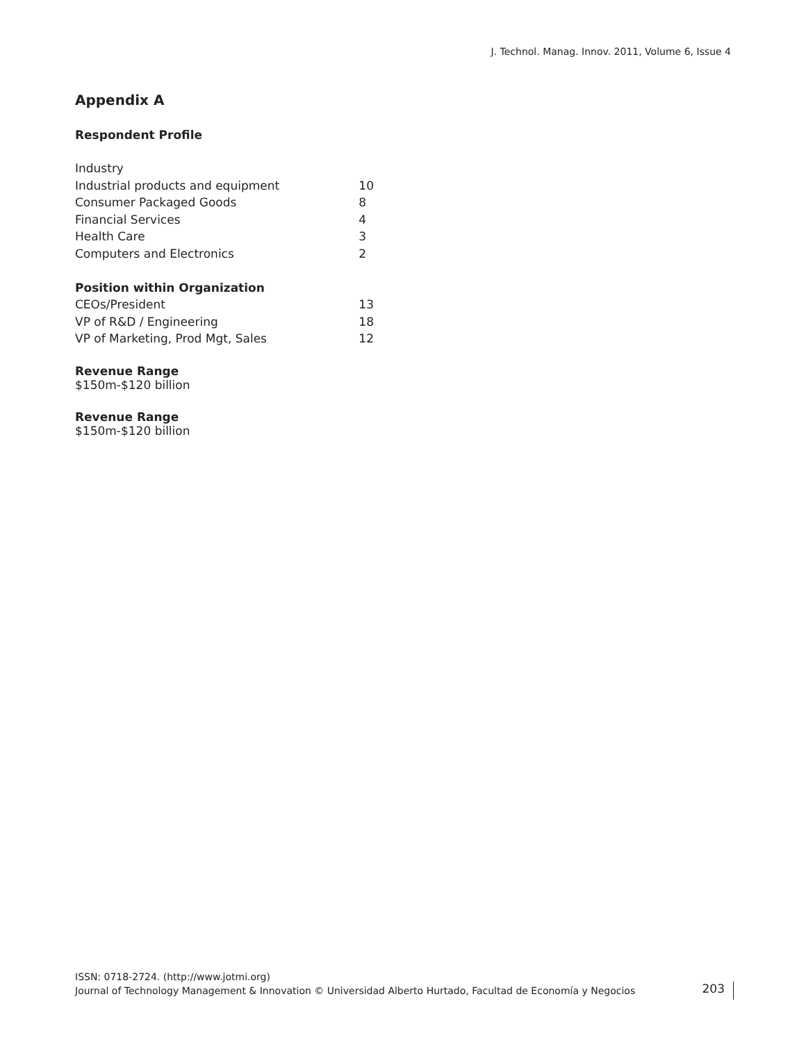J. Technol. Manag. Innov. 2011, Volume 6, Issue 4
Appendix A
Respondent Profile
| Industry | |
| Industrial products and equipment | 10 |
| Consumer Packaged Goods | 8 |
| Financial Services | 4 |
| Health Care | 3 |
| Computers and Electronics | 2 |
| Position within Organization | |
| CEOs/President | 13 |
| VP of R&D / Engineering | 18 |
| VP of Marketing, Prod Mgt, Sales | 12 |
Revenue Range
$150m-$120 billion
Revenue Range
$150m-$120 billion
ISSN: 0718-2724. (http://www.jotmi.org)
Journal of Technology Management & Innovation © Universidad Alberto Hurtado, Facultad de Economía y Negocios
203